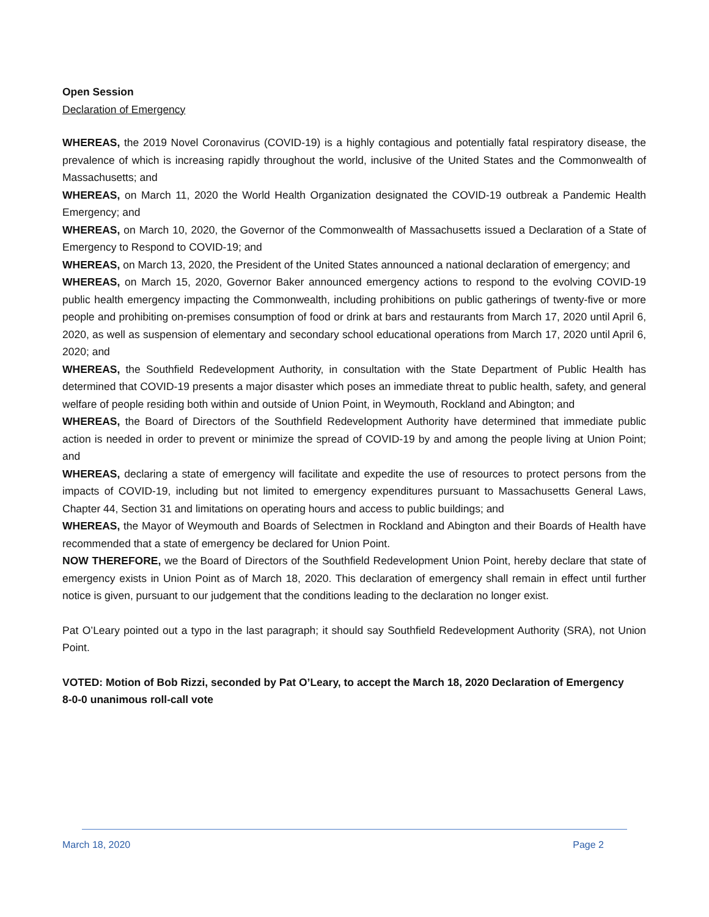Open Session
Declaration of Emergency
WHEREAS, the 2019 Novel Coronavirus (COVID-19) is a highly contagious and potentially fatal respiratory disease, the prevalence of which is increasing rapidly throughout the world, inclusive of the United States and the Commonwealth of Massachusetts; and
WHEREAS, on March 11, 2020 the World Health Organization designated the COVID-19 outbreak a Pandemic Health Emergency; and
WHEREAS, on March 10, 2020, the Governor of the Commonwealth of Massachusetts issued a Declaration of a State of Emergency to Respond to COVID-19; and
WHEREAS, on March 13, 2020, the President of the United States announced a national declaration of emergency; and
WHEREAS, on March 15, 2020, Governor Baker announced emergency actions to respond to the evolving COVID-19 public health emergency impacting the Commonwealth, including prohibitions on public gatherings of twenty-five or more people and prohibiting on-premises consumption of food or drink at bars and restaurants from March 17, 2020 until April 6, 2020, as well as suspension of elementary and secondary school educational operations from March 17, 2020 until April 6, 2020; and
WHEREAS, the Southfield Redevelopment Authority, in consultation with the State Department of Public Health has determined that COVID-19 presents a major disaster which poses an immediate threat to public health, safety, and general welfare of people residing both within and outside of Union Point, in Weymouth, Rockland and Abington; and
WHEREAS, the Board of Directors of the Southfield Redevelopment Authority have determined that immediate public action is needed in order to prevent or minimize the spread of COVID-19 by and among the people living at Union Point; and
WHEREAS, declaring a state of emergency will facilitate and expedite the use of resources to protect persons from the impacts of COVID-19, including but not limited to emergency expenditures pursuant to Massachusetts General Laws, Chapter 44, Section 31 and limitations on operating hours and access to public buildings; and
WHEREAS, the Mayor of Weymouth and Boards of Selectmen in Rockland and Abington and their Boards of Health have recommended that a state of emergency be declared for Union Point.
NOW THEREFORE, we the Board of Directors of the Southfield Redevelopment Union Point, hereby declare that state of emergency exists in Union Point as of March 18, 2020. This declaration of emergency shall remain in effect until further notice is given, pursuant to our judgement that the conditions leading to the declaration no longer exist.
Pat O’Leary pointed out a typo in the last paragraph; it should say Southfield Redevelopment Authority (SRA), not Union Point.
VOTED: Motion of Bob Rizzi, seconded by Pat O’Leary, to accept the March 18, 2020 Declaration of Emergency
8-0-0 unanimous roll-call vote
March 18, 2020 Page 2